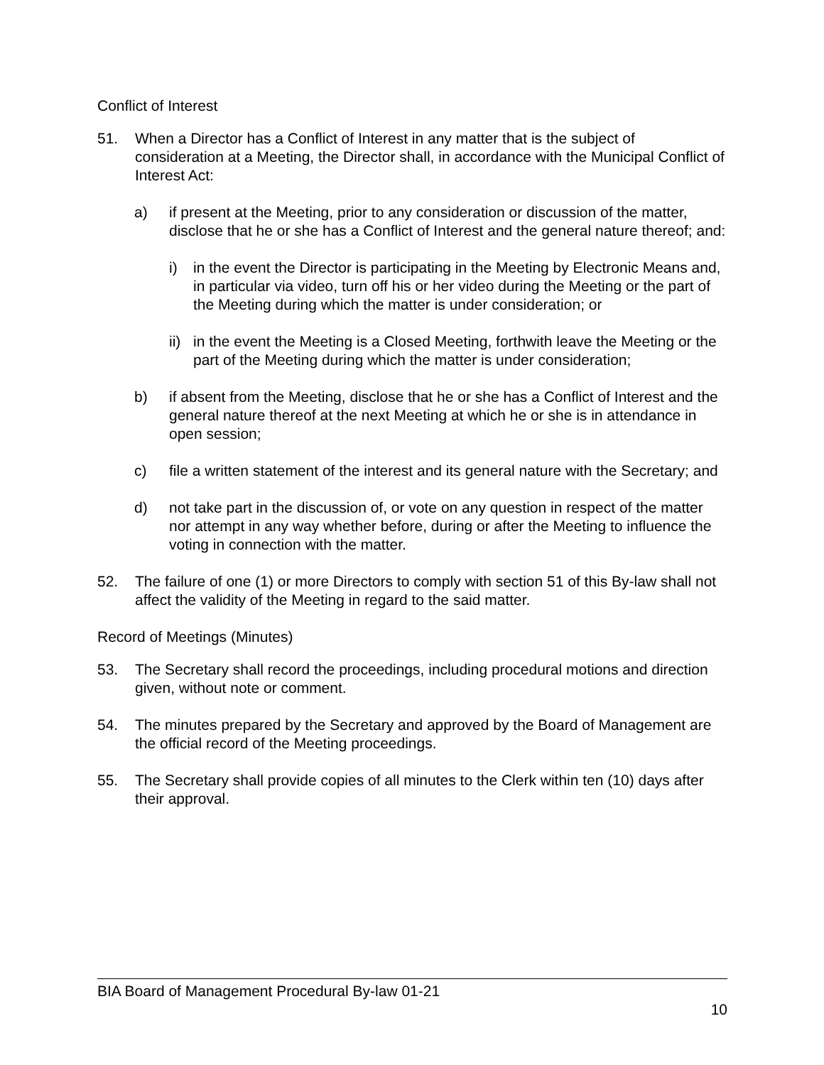Conflict of Interest
51. When a Director has a Conflict of Interest in any matter that is the subject of consideration at a Meeting, the Director shall, in accordance with the Municipal Conflict of Interest Act:
a) if present at the Meeting, prior to any consideration or discussion of the matter, disclose that he or she has a Conflict of Interest and the general nature thereof; and:
i) in the event the Director is participating in the Meeting by Electronic Means and, in particular via video, turn off his or her video during the Meeting or the part of the Meeting during which the matter is under consideration; or
ii) in the event the Meeting is a Closed Meeting, forthwith leave the Meeting or the part of the Meeting during which the matter is under consideration;
b) if absent from the Meeting, disclose that he or she has a Conflict of Interest and the general nature thereof at the next Meeting at which he or she is in attendance in open session;
c) file a written statement of the interest and its general nature with the Secretary; and
d) not take part in the discussion of, or vote on any question in respect of the matter nor attempt in any way whether before, during or after the Meeting to influence the voting in connection with the matter.
52. The failure of one (1) or more Directors to comply with section 51 of this By-law shall not affect the validity of the Meeting in regard to the said matter.
Record of Meetings (Minutes)
53. The Secretary shall record the proceedings, including procedural motions and direction given, without note or comment.
54. The minutes prepared by the Secretary and approved by the Board of Management are the official record of the Meeting proceedings.
55. The Secretary shall provide copies of all minutes to the Clerk within ten (10) days after their approval.
BIA Board of Management Procedural By-law 01-21
10